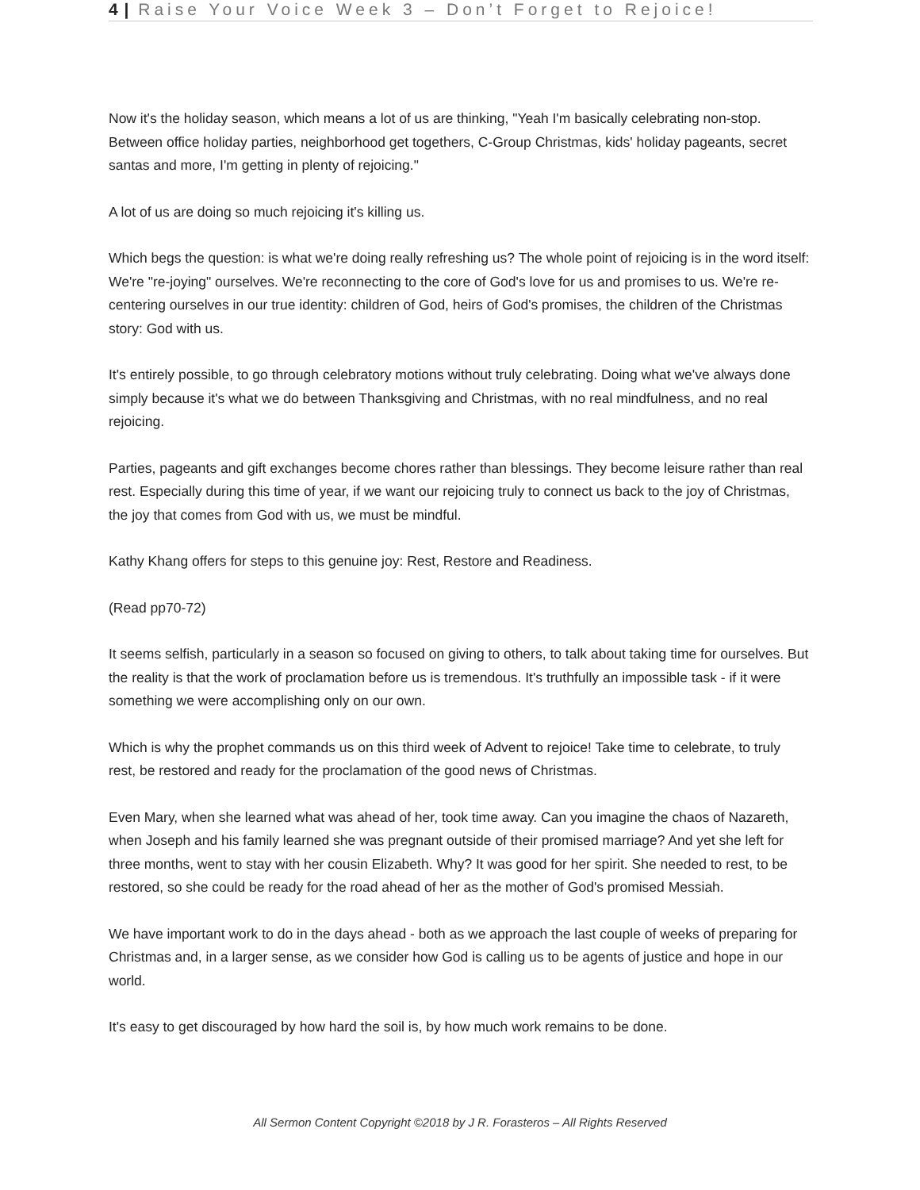4 | Raise Your Voice Week 3 – Don’t Forget to Rejoice!
Now it's the holiday season, which means a lot of us are thinking, "Yeah I'm basically celebrating non-stop. Between office holiday parties, neighborhood get togethers, C-Group Christmas, kids' holiday pageants, secret santas and more, I'm getting in plenty of rejoicing."
A lot of us are doing so much rejoicing it's killing us.
Which begs the question: is what we're doing really refreshing us? The whole point of rejoicing is in the word itself: We're "re-joying" ourselves. We're reconnecting to the core of God's love for us and promises to us. We're re-centering ourselves in our true identity: children of God, heirs of God's promises, the children of the Christmas story: God with us.
It's entirely possible, to go through celebratory motions without truly celebrating. Doing what we've always done simply because it's what we do between Thanksgiving and Christmas, with no real mindfulness, and no real rejoicing.
Parties, pageants and gift exchanges become chores rather than blessings. They become leisure rather than real rest. Especially during this time of year, if we want our rejoicing truly to connect us back to the joy of Christmas, the joy that comes from God with us, we must be mindful.
Kathy Khang offers for steps to this genuine joy: Rest, Restore and Readiness.
(Read pp70-72)
It seems selfish, particularly in a season so focused on giving to others, to talk about taking time for ourselves. But the reality is that the work of proclamation before us is tremendous. It's truthfully an impossible task - if it were something we were accomplishing only on our own.
Which is why the prophet commands us on this third week of Advent to rejoice! Take time to celebrate, to truly rest, be restored and ready for the proclamation of the good news of Christmas.
Even Mary, when she learned what was ahead of her, took time away. Can you imagine the chaos of Nazareth, when Joseph and his family learned she was pregnant outside of their promised marriage? And yet she left for three months, went to stay with her cousin Elizabeth. Why? It was good for her spirit. She needed to rest, to be restored, so she could be ready for the road ahead of her as the mother of God's promised Messiah.
We have important work to do in the days ahead - both as we approach the last couple of weeks of preparing for Christmas and, in a larger sense, as we consider how God is calling us to be agents of justice and hope in our world.
It's easy to get discouraged by how hard the soil is, by how much work remains to be done.
All Sermon Content Copyright ©2018 by J R. Forasteros – All Rights Reserved